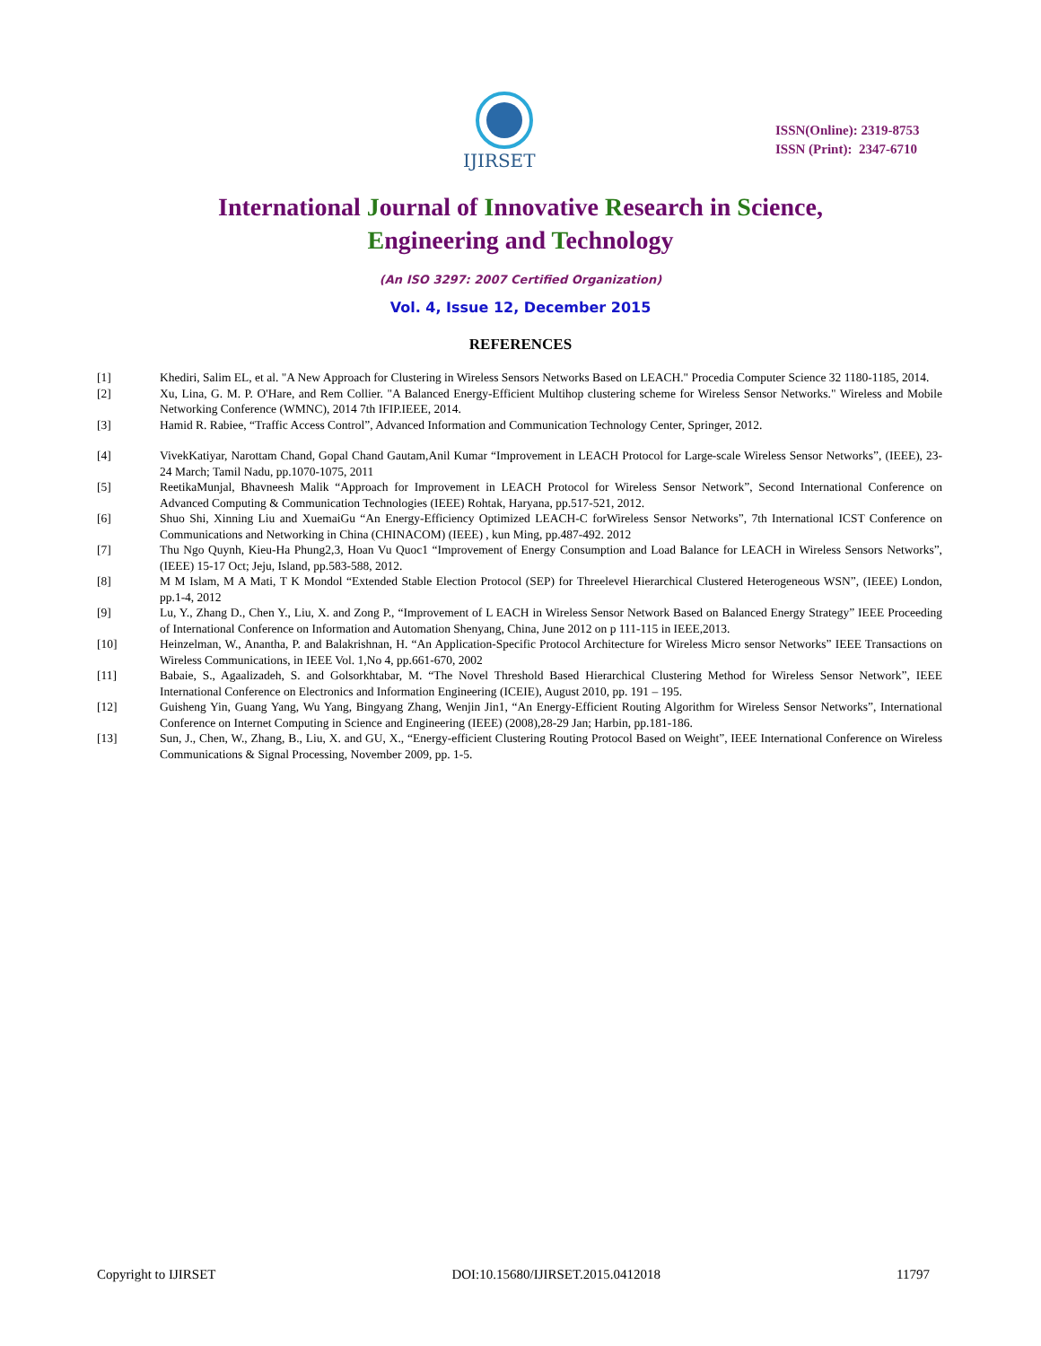IJIRSET
ISSN(Online): 2319-8753
ISSN (Print): 2347-6710
International Journal of Innovative Research in Science,
Engineering and Technology
(An ISO 3297: 2007 Certified Organization)
Vol. 4, Issue 12, December 2015
REFERENCES
[1] Khediri, Salim EL, et al. "A New Approach for Clustering in Wireless Sensors Networks Based on LEACH." Procedia Computer Science 32 1180-1185, 2014.
[2] Xu, Lina, G. M. P. O'Hare, and Rem Collier. "A Balanced Energy-Efficient Multihop clustering scheme for Wireless Sensor Networks." Wireless and Mobile Networking Conference (WMNC), 2014 7th IFIP.IEEE, 2014.
[3] Hamid R. Rabiee, “Traffic Access Control”, Advanced Information and Communication Technology Center, Springer, 2012.
[4] VivekKatiyar, Narottam Chand, Gopal Chand Gautam,Anil Kumar “Improvement in LEACH Protocol for Large-scale Wireless Sensor Networks”, (IEEE), 23-24 March; Tamil Nadu, pp.1070-1075, 2011
[5] ReetikaMunjal, Bhavneesh Malik “Approach for Improvement in LEACH Protocol for Wireless Sensor Network”, Second International Conference on Advanced Computing & Communication Technologies (IEEE) Rohtak, Haryana, pp.517-521, 2012.
[6] Shuo Shi, Xinning Liu and XuemaiGu “An Energy-Efficiency Optimized LEACH-C forWireless Sensor Networks”, 7th International ICST Conference on Communications and Networking in China (CHINACOM) (IEEE) , kun Ming, pp.487-492. 2012
[7] Thu Ngo Quynh, Kieu-Ha Phung2,3, Hoan Vu Quoc1 “Improvement of Energy Consumption and Load Balance for LEACH in Wireless Sensors Networks”, (IEEE) 15-17 Oct; Jeju, Island, pp.583-588, 2012.
[8] M M Islam, M A Mati, T K Mondol “Extended Stable Election Protocol (SEP) for Threelevel Hierarchical Clustered Heterogeneous WSN”, (IEEE) London, pp.1-4, 2012
[9] Lu, Y., Zhang D., Chen Y., Liu, X. and Zong P., “Improvement of L EACH in Wireless Sensor Network Based on Balanced Energy Strategy” IEEE Proceeding of International Conference on Information and Automation Shenyang, China, June 2012 on p 111-115 in IEEE,2013.
[10] Heinzelman, W., Anantha, P. and Balakrishnan, H. “An Application-Specific Protocol Architecture for Wireless Micro sensor Networks” IEEE Transactions on Wireless Communications, in IEEE Vol. 1,No 4, pp.661-670, 2002
[11] Babaie, S., Agaalizadeh, S. and Golsorkhtabar, M. “The Novel Threshold Based Hierarchical Clustering Method for Wireless Sensor Network”, IEEE International Conference on Electronics and Information Engineering (ICEIE), August 2010, pp. 191 – 195.
[12] Guisheng Yin, Guang Yang, Wu Yang, Bingyang Zhang, Wenjin Jin1, “An Energy-Efficient Routing Algorithm for Wireless Sensor Networks”, International Conference on Internet Computing in Science and Engineering (IEEE) (2008),28-29 Jan; Harbin, pp.181-186.
[13] Sun, J., Chen, W., Zhang, B., Liu, X. and GU, X., “Energy-efficient Clustering Routing Protocol Based on Weight”, IEEE International Conference on Wireless Communications & Signal Processing, November 2009, pp. 1-5.
Copyright to IJIRSET DOI:10.15680/IJIRSET.2015.0412018 11797